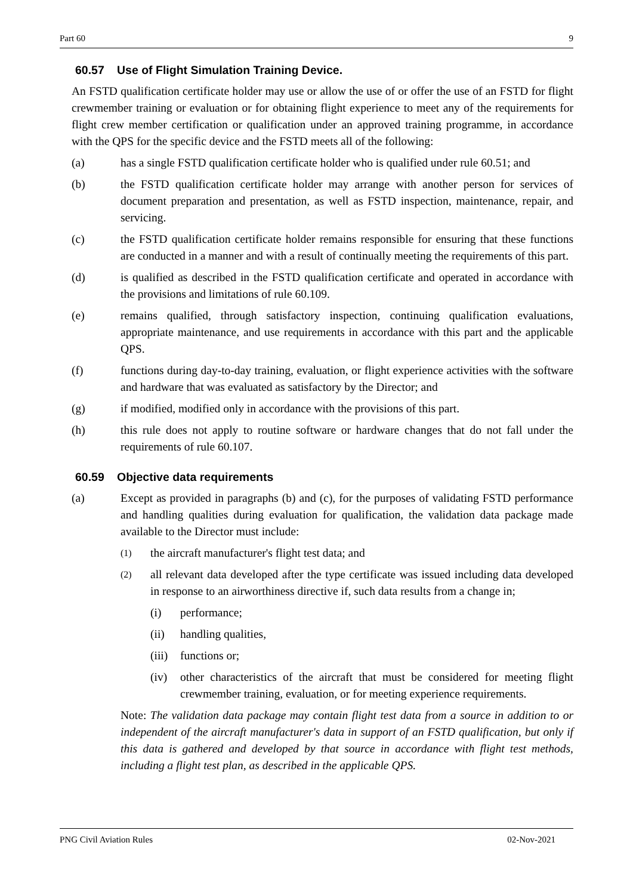Part 60 9
60.57 Use of Flight Simulation Training Device.
An FSTD qualification certificate holder may use or allow the use of or offer the use of an FSTD for flight crewmember training or evaluation or for obtaining flight experience to meet any of the requirements for flight crew member certification or qualification under an approved training programme, in accordance with the QPS for the specific device and the FSTD meets all of the following:
(a) has a single FSTD qualification certificate holder who is qualified under rule 60.51; and
(b) the FSTD qualification certificate holder may arrange with another person for services of document preparation and presentation, as well as FSTD inspection, maintenance, repair, and servicing.
(c) the FSTD qualification certificate holder remains responsible for ensuring that these functions are conducted in a manner and with a result of continually meeting the requirements of this part.
(d) is qualified as described in the FSTD qualification certificate and operated in accordance with the provisions and limitations of rule 60.109.
(e) remains qualified, through satisfactory inspection, continuing qualification evaluations, appropriate maintenance, and use requirements in accordance with this part and the applicable QPS.
(f) functions during day-to-day training, evaluation, or flight experience activities with the software and hardware that was evaluated as satisfactory by the Director; and
(g) if modified, modified only in accordance with the provisions of this part.
(h) this rule does not apply to routine software or hardware changes that do not fall under the requirements of rule 60.107.
60.59 Objective data requirements
(a) Except as provided in paragraphs (b) and (c), for the purposes of validating FSTD performance and handling qualities during evaluation for qualification, the validation data package made available to the Director must include:
(1)
the aircraft manufacturer's flight test data; and
(2)
all relevant data developed after the type certificate was issued including data developed in response to an airworthiness directive if, such data results from a change in;
(i) performance;
(ii) handling qualities,
(iii)
functions or;
(iv) other characteristics of the aircraft that must be considered for meeting flight crewmember training, evaluation, or for meeting experience requirements.
Note: The validation data package may contain flight test data from a source in addition to or independent of the aircraft manufacturer's data in support of an FSTD qualification, but only if this data is gathered and developed by that source in accordance with flight test methods, including a flight test plan, as described in the applicable QPS.
PNG Civil Aviation Rules 02-Nov-2021